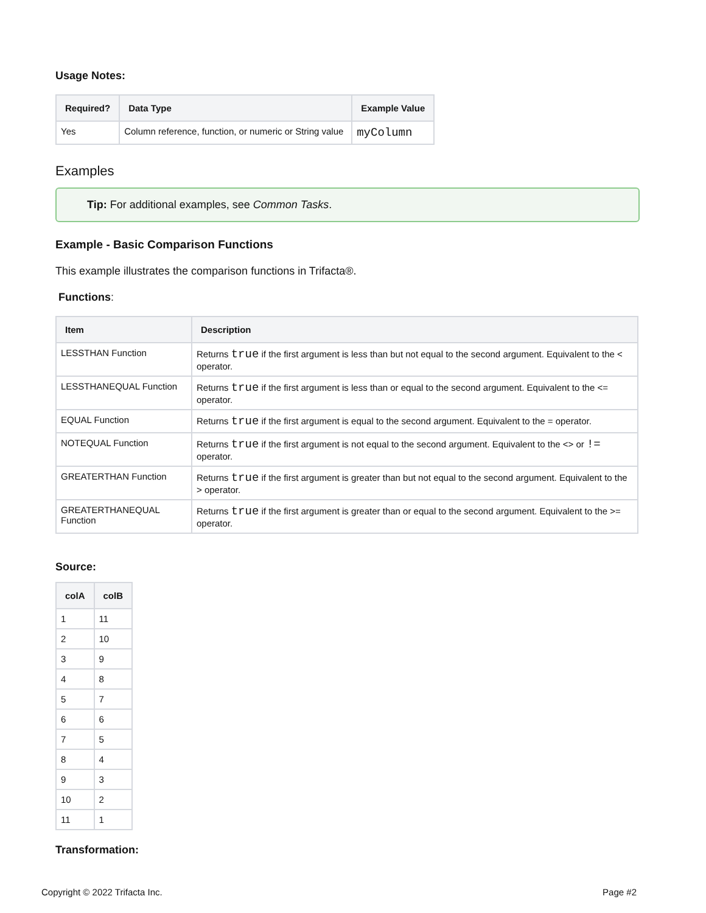Usage Notes:
| Required? | Data Type | Example Value |
| --- | --- | --- |
| Yes | Column reference, function, or numeric or String value | myColumn |
Examples
Tip: For additional examples, see Common Tasks.
Example - Basic Comparison Functions
This example illustrates the comparison functions in Trifacta®.
Functions:
| Item | Description |
| --- | --- |
| LESSTHAN Function | Returns true if the first argument is less than but not equal to the second argument. Equivalent to the < operator. |
| LESSTHANEQUAL Function | Returns true if the first argument is less than or equal to the second argument. Equivalent to the <= operator. |
| EQUAL Function | Returns true if the first argument is equal to the second argument. Equivalent to the = operator. |
| NOTEQUAL Function | Returns true if the first argument is not equal to the second argument. Equivalent to the <> or != operator. |
| GREATERTHAN Function | Returns true if the first argument is greater than but not equal to the second argument. Equivalent to the > operator. |
| GREATERTHANEQUAL Function | Returns true if the first argument is greater than or equal to the second argument. Equivalent to the >= operator. |
Source:
| colA | colB |
| --- | --- |
| 1 | 11 |
| 2 | 10 |
| 3 | 9 |
| 4 | 8 |
| 5 | 7 |
| 6 | 6 |
| 7 | 5 |
| 8 | 4 |
| 9 | 3 |
| 10 | 2 |
| 11 | 1 |
Transformation:
Copyright © 2022 Trifacta Inc. Page #2